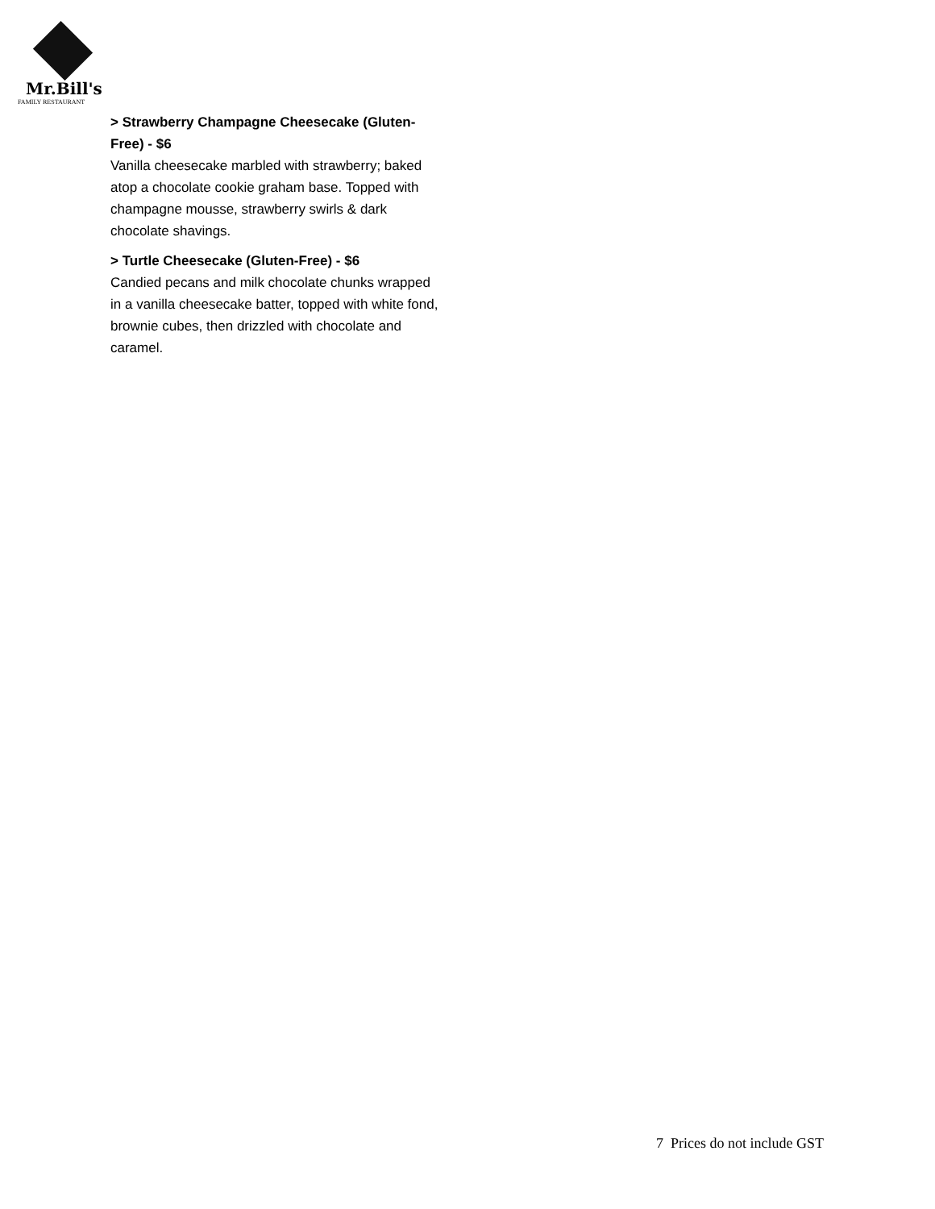Mr.Bill's
FAMILY RESTAURANT
> Strawberry Champagne Cheesecake (Gluten-Free) - $6
Vanilla cheesecake marbled with strawberry; baked atop a chocolate cookie graham base. Topped with champagne mousse, strawberry swirls & dark chocolate shavings.
> Turtle Cheesecake (Gluten-Free) - $6
Candied pecans and milk chocolate chunks wrapped in a vanilla cheesecake batter, topped with white fond, brownie cubes, then drizzled with chocolate and caramel.
7 Prices do not include GST